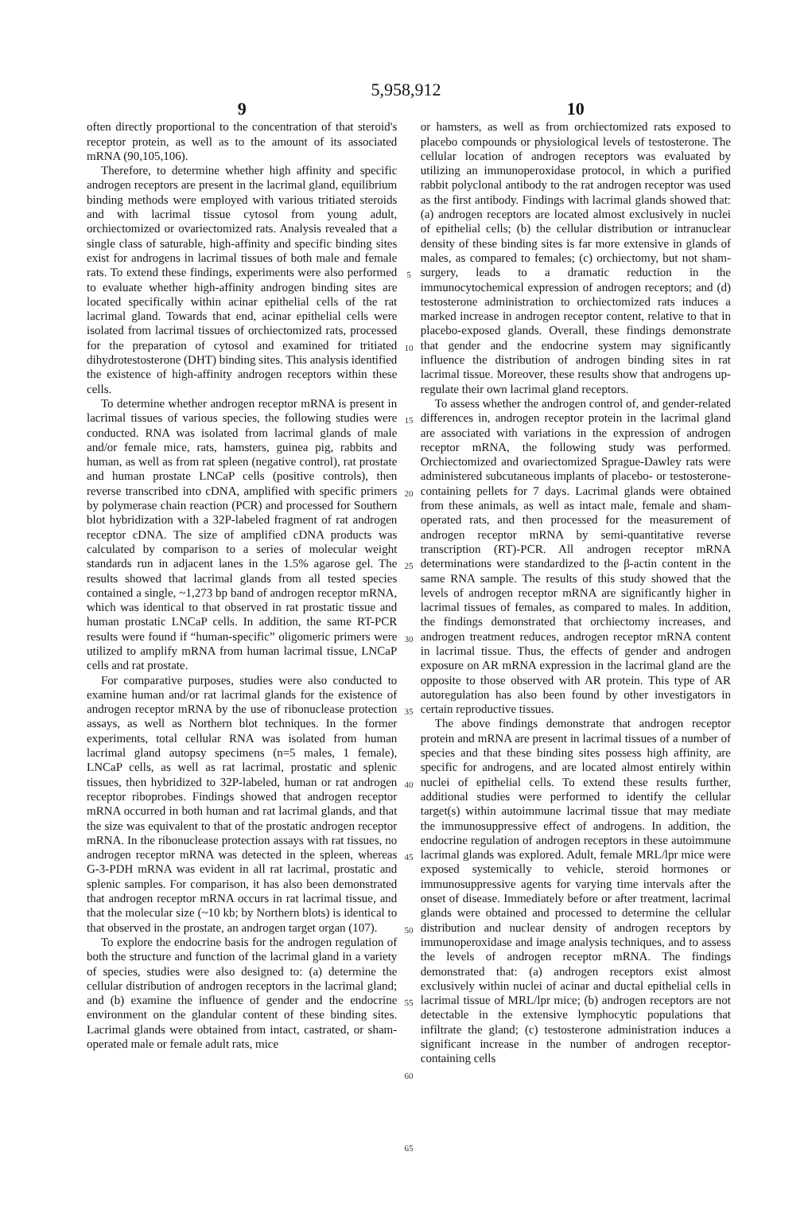5,958,912
9
often directly proportional to the concentration of that steroid's receptor protein, as well as to the amount of its associated mRNA (90,105,106).
Therefore, to determine whether high affinity and specific androgen receptors are present in the lacrimal gland, equilibrium binding methods were employed with various tritiated steroids and with lacrimal tissue cytosol from young adult, orchiectomized or ovariectomized rats. Analysis revealed that a single class of saturable, high-affinity and specific binding sites exist for androgens in lacrimal tissues of both male and female rats. To extend these findings, experiments were also performed to evaluate whether high-affinity androgen binding sites are located specifically within acinar epithelial cells of the rat lacrimal gland. Towards that end, acinar epithelial cells were isolated from lacrimal tissues of orchiectomized rats, processed for the preparation of cytosol and examined for tritiated dihydrotestosterone (DHT) binding sites. This analysis identified the existence of high-affinity androgen receptors within these cells.
To determine whether androgen receptor mRNA is present in lacrimal tissues of various species, the following studies were conducted. RNA was isolated from lacrimal glands of male and/or female mice, rats, hamsters, guinea pig, rabbits and human, as well as from rat spleen (negative control), rat prostate and human prostate LNCaP cells (positive controls), then reverse transcribed into cDNA, amplified with specific primers by polymerase chain reaction (PCR) and processed for Southern blot hybridization with a 32P-labeled fragment of rat androgen receptor cDNA. The size of amplified cDNA products was calculated by comparison to a series of molecular weight standards run in adjacent lanes in the 1.5% agarose gel. The results showed that lacrimal glands from all tested species contained a single, ~1,273 bp band of androgen receptor mRNA, which was identical to that observed in rat prostatic tissue and human prostatic LNCaP cells. In addition, the same RT-PCR results were found if “human-specific” oligomeric primers were utilized to amplify mRNA from human lacrimal tissue, LNCaP cells and rat prostate.
For comparative purposes, studies were also conducted to examine human and/or rat lacrimal glands for the existence of androgen receptor mRNA by the use of ribonuclease protection assays, as well as Northern blot techniques. In the former experiments, total cellular RNA was isolated from human lacrimal gland autopsy specimens (n=5 males, 1 female), LNCaP cells, as well as rat lacrimal, prostatic and splenic tissues, then hybridized to 32P-labeled, human or rat androgen receptor riboprobes. Findings showed that androgen receptor mRNA occurred in both human and rat lacrimal glands, and that the size was equivalent to that of the prostatic androgen receptor mRNA. In the ribonuclease protection assays with rat tissues, no androgen receptor mRNA was detected in the spleen, whereas G-3-PDH mRNA was evident in all rat lacrimal, prostatic and splenic samples. For comparison, it has also been demonstrated that androgen receptor mRNA occurs in rat lacrimal tissue, and that the molecular size (~10 kb; by Northern blots) is identical to that observed in the prostate, an androgen target organ (107).
To explore the endocrine basis for the androgen regulation of both the structure and function of the lacrimal gland in a variety of species, studies were also designed to: (a) determine the cellular distribution of androgen receptors in the lacrimal gland; and (b) examine the influence of gender and the endocrine environment on the glandular content of these binding sites. Lacrimal glands were obtained from intact, castrated, or sham-operated male or female adult rats, mice
5
10
15
20
25
30
35
40
45
50
55
60
65
10
or hamsters, as well as from orchiectomized rats exposed to placebo compounds or physiological levels of testosterone. The cellular location of androgen receptors was evaluated by utilizing an immunoperoxidase protocol, in which a purified rabbit polyclonal antibody to the rat androgen receptor was used as the first antibody. Findings with lacrimal glands showed that: (a) androgen receptors are located almost exclusively in nuclei of epithelial cells; (b) the cellular distribution or intranuclear density of these binding sites is far more extensive in glands of males, as compared to females; (c) orchiectomy, but not sham-surgery, leads to a dramatic reduction in the immunocytochemical expression of androgen receptors; and (d) testosterone administration to orchiectomized rats induces a marked increase in androgen receptor content, relative to that in placebo-exposed glands. Overall, these findings demonstrate that gender and the endocrine system may significantly influence the distribution of androgen binding sites in rat lacrimal tissue. Moreover, these results show that androgens up-regulate their own lacrimal gland receptors.
To assess whether the androgen control of, and gender-related differences in, androgen receptor protein in the lacrimal gland are associated with variations in the expression of androgen receptor mRNA, the following study was performed. Orchiectomized and ovariectomized Sprague-Dawley rats were administered subcutaneous implants of placebo- or testosterone-containing pellets for 7 days. Lacrimal glands were obtained from these animals, as well as intact male, female and sham-operated rats, and then processed for the measurement of androgen receptor mRNA by semi-quantitative reverse transcription (RT)-PCR. All androgen receptor mRNA determinations were standardized to the β-actin content in the same RNA sample. The results of this study showed that the levels of androgen receptor mRNA are significantly higher in lacrimal tissues of females, as compared to males. In addition, the findings demonstrated that orchiectomy increases, and androgen treatment reduces, androgen receptor mRNA content in lacrimal tissue. Thus, the effects of gender and androgen exposure on AR mRNA expression in the lacrimal gland are the opposite to those observed with AR protein. This type of AR autoregulation has also been found by other investigators in certain reproductive tissues.
The above findings demonstrate that androgen receptor protein and mRNA are present in lacrimal tissues of a number of species and that these binding sites possess high affinity, are specific for androgens, and are located almost entirely within nuclei of epithelial cells. To extend these results further, additional studies were performed to identify the cellular target(s) within autoimmune lacrimal tissue that may mediate the immunosuppressive effect of androgens. In addition, the endocrine regulation of androgen receptors in these autoimmune lacrimal glands was explored. Adult, female MRL/lpr mice were exposed systemically to vehicle, steroid hormones or immunosuppressive agents for varying time intervals after the onset of disease. Immediately before or after treatment, lacrimal glands were obtained and processed to determine the cellular distribution and nuclear density of androgen receptors by immunoperoxidase and image analysis techniques, and to assess the levels of androgen receptor mRNA. The findings demonstrated that: (a) androgen receptors exist almost exclusively within nuclei of acinar and ductal epithelial cells in lacrimal tissue of MRL/lpr mice; (b) androgen receptors are not detectable in the extensive lymphocytic populations that infiltrate the gland; (c) testosterone administration induces a significant increase in the number of androgen receptor-containing cells